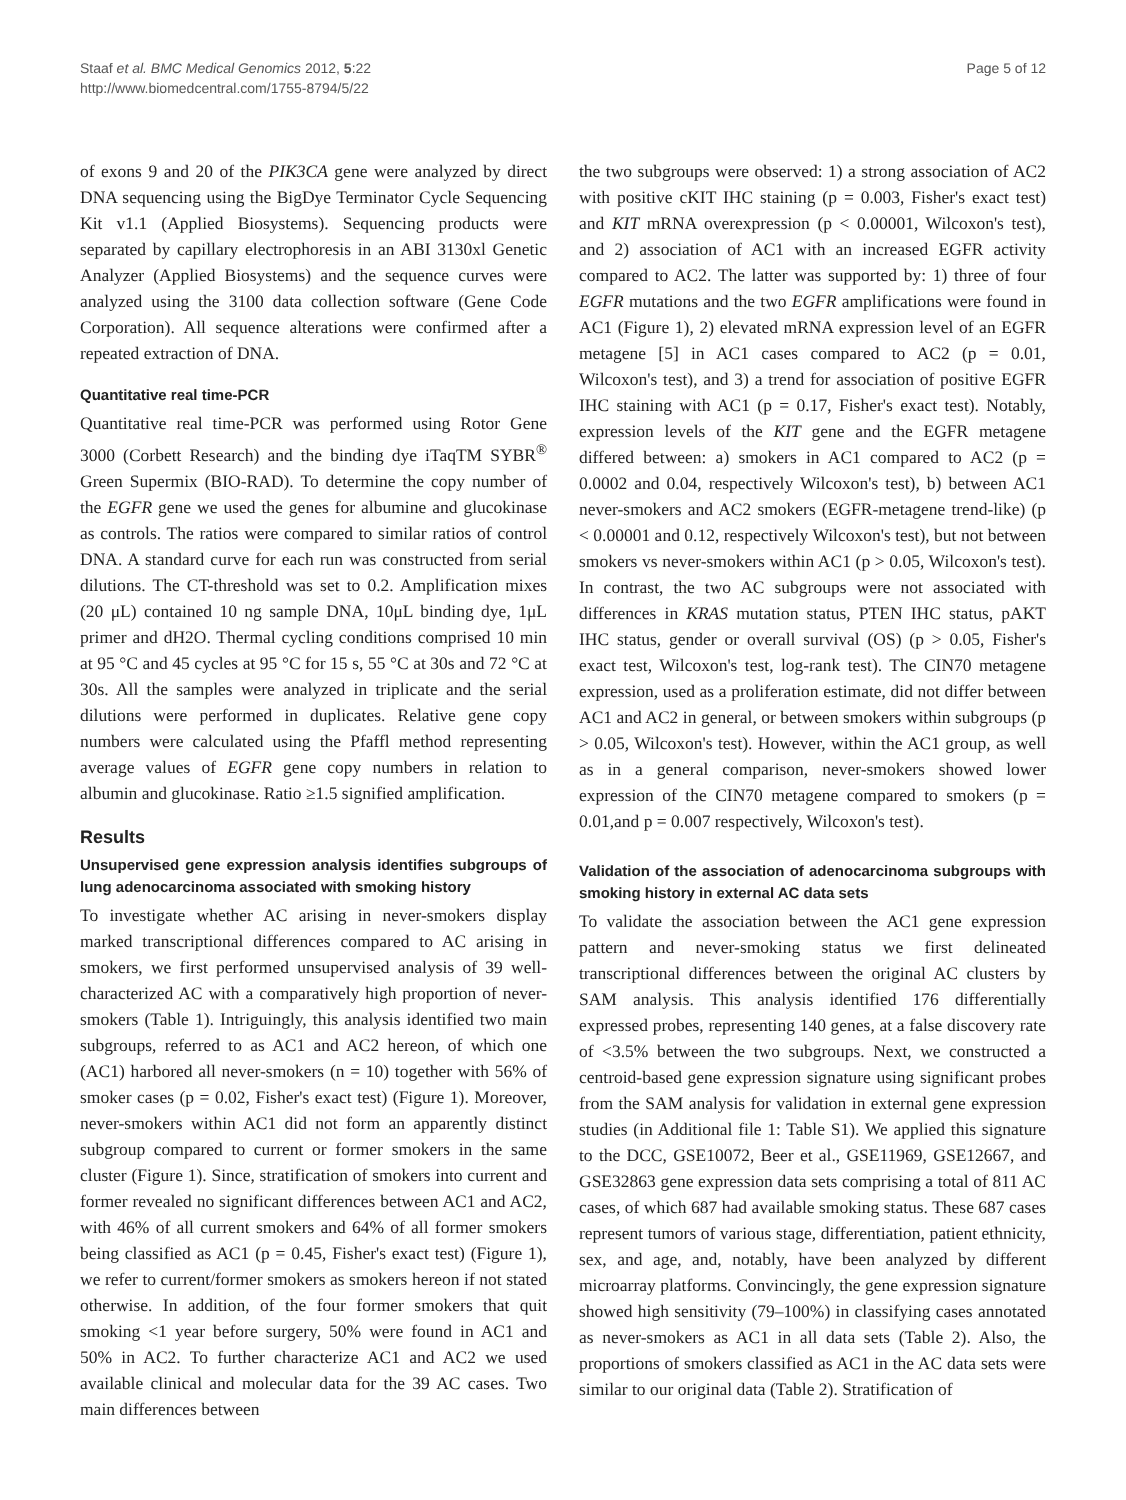Staaf et al. BMC Medical Genomics 2012, 5:22
http://www.biomedcentral.com/1755-8794/5/22
Page 5 of 12
of exons 9 and 20 of the PIK3CA gene were analyzed by direct DNA sequencing using the BigDye Terminator Cycle Sequencing Kit v1.1 (Applied Biosystems). Sequencing products were separated by capillary electrophoresis in an ABI 3130xl Genetic Analyzer (Applied Biosystems) and the sequence curves were analyzed using the 3100 data collection software (Gene Code Corporation). All sequence alterations were confirmed after a repeated extraction of DNA.
Quantitative real time-PCR
Quantitative real time-PCR was performed using Rotor Gene 3000 (Corbett Research) and the binding dye iTaqTM SYBR<sup>®</sup> Green Supermix (BIO-RAD). To determine the copy number of the EGFR gene we used the genes for albumine and glucokinase as controls. The ratios were compared to similar ratios of control DNA. A standard curve for each run was constructed from serial dilutions. The CT-threshold was set to 0.2. Amplification mixes (20 μL) contained 10 ng sample DNA, 10μL binding dye, 1μL primer and dH2O. Thermal cycling conditions comprised 10 min at 95 °C and 45 cycles at 95 °C for 15 s, 55 °C at 30s and 72 °C at 30s. All the samples were analyzed in triplicate and the serial dilutions were performed in duplicates. Relative gene copy numbers were calculated using the Pfaffl method representing average values of EGFR gene copy numbers in relation to albumin and glucokinase. Ratio ≥1.5 signified amplification.
Results
Unsupervised gene expression analysis identifies subgroups of lung adenocarcinoma associated with smoking history
To investigate whether AC arising in never-smokers display marked transcriptional differences compared to AC arising in smokers, we first performed unsupervised analysis of 39 well-characterized AC with a comparatively high proportion of never-smokers (Table 1). Intriguingly, this analysis identified two main subgroups, referred to as AC1 and AC2 hereon, of which one (AC1) harbored all never-smokers (n = 10) together with 56% of smoker cases (p = 0.02, Fisher's exact test) (Figure 1). Moreover, never-smokers within AC1 did not form an apparently distinct subgroup compared to current or former smokers in the same cluster (Figure 1). Since, stratification of smokers into current and former revealed no significant differences between AC1 and AC2, with 46% of all current smokers and 64% of all former smokers being classified as AC1 (p = 0.45, Fisher's exact test) (Figure 1), we refer to current/former smokers as smokers hereon if not stated otherwise. In addition, of the four former smokers that quit smoking <1 year before surgery, 50% were found in AC1 and 50% in AC2. To further characterize AC1 and AC2 we used available clinical and molecular data for the 39 AC cases. Two main differences between
the two subgroups were observed: 1) a strong association of AC2 with positive cKIT IHC staining (p = 0.003, Fisher's exact test) and KIT mRNA overexpression (p < 0.00001, Wilcoxon's test), and 2) association of AC1 with an increased EGFR activity compared to AC2. The latter was supported by: 1) three of four EGFR mutations and the two EGFR amplifications were found in AC1 (Figure 1), 2) elevated mRNA expression level of an EGFR metagene [5] in AC1 cases compared to AC2 (p = 0.01, Wilcoxon's test), and 3) a trend for association of positive EGFR IHC staining with AC1 (p = 0.17, Fisher's exact test). Notably, expression levels of the KIT gene and the EGFR metagene differed between: a) smokers in AC1 compared to AC2 (p = 0.0002 and 0.04, respectively Wilcoxon's test), b) between AC1 never-smokers and AC2 smokers (EGFR-metagene trend-like) (p < 0.00001 and 0.12, respectively Wilcoxon's test), but not between smokers vs never-smokers within AC1 (p > 0.05, Wilcoxon's test). In contrast, the two AC subgroups were not associated with differences in KRAS mutation status, PTEN IHC status, pAKT IHC status, gender or overall survival (OS) (p > 0.05, Fisher's exact test, Wilcoxon's test, log-rank test). The CIN70 metagene expression, used as a proliferation estimate, did not differ between AC1 and AC2 in general, or between smokers within subgroups (p > 0.05, Wilcoxon's test). However, within the AC1 group, as well as in a general comparison, never-smokers showed lower expression of the CIN70 metagene compared to smokers (p = 0.01,and p = 0.007 respectively, Wilcoxon's test).
Validation of the association of adenocarcinoma subgroups with smoking history in external AC data sets
To validate the association between the AC1 gene expression pattern and never-smoking status we first delineated transcriptional differences between the original AC clusters by SAM analysis. This analysis identified 176 differentially expressed probes, representing 140 genes, at a false discovery rate of <3.5% between the two subgroups. Next, we constructed a centroid-based gene expression signature using significant probes from the SAM analysis for validation in external gene expression studies (in Additional file 1: Table S1). We applied this signature to the DCC, GSE10072, Beer et al., GSE11969, GSE12667, and GSE32863 gene expression data sets comprising a total of 811 AC cases, of which 687 had available smoking status. These 687 cases represent tumors of various stage, differentiation, patient ethnicity, sex, and age, and, notably, have been analyzed by different microarray platforms. Convincingly, the gene expression signature showed high sensitivity (79–100%) in classifying cases annotated as never-smokers as AC1 in all data sets (Table 2). Also, the proportions of smokers classified as AC1 in the AC data sets were similar to our original data (Table 2). Stratification of